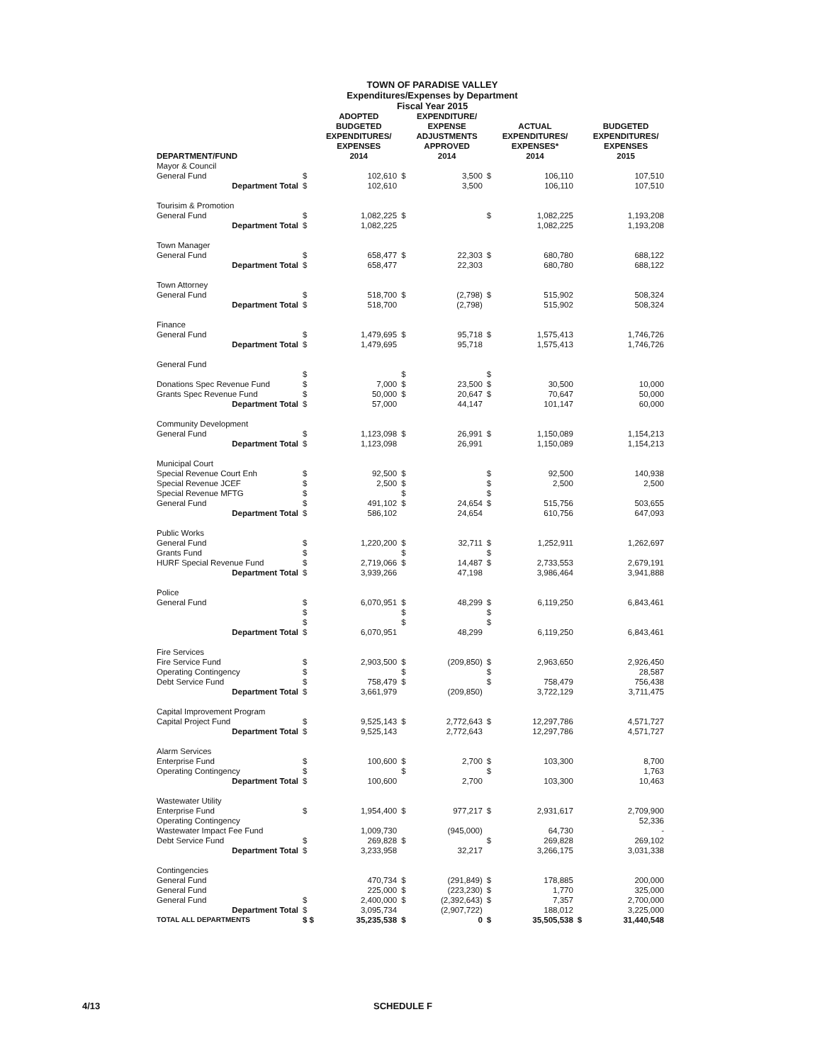TOWN OF PARADISE VALLEY
Expenditures/Expenses by Department
Fiscal Year 2015
| DEPARTMENT/FUND | | ADOPTED BUDGETED EXPENDITURES/ EXPENSES 2014 | | EXPENDITURE/ EXPENSE ADJUSTMENTS APPROVED 2014 | | ACTUAL EXPENDITURES/ EXPENSES* 2014 | | BUDGETED EXPENDITURES/ EXPENSES 2015 |
| --- | --- | --- | --- | --- | --- | --- | --- | --- |
| Mayor & Council | | | | | | | | |
| General Fund | $ | 102,610 | $ | 3,500 | $ | 106,110 | | 107,510 |
| Department Total | $ | 102,610 | | 3,500 | | 106,110 | | 107,510 |
| Tourisim & Promotion | | | | | | | | |
| General Fund | $ | 1,082,225 | $ | | $ | 1,082,225 | | 1,193,208 |
| Department Total | $ | 1,082,225 | | | | 1,082,225 | | 1,193,208 |
| Town Manager | | | | | | | | |
| General Fund | $ | 658,477 | $ | 22,303 | $ | 680,780 | | 688,122 |
| Department Total | $ | 658,477 | | 22,303 | | 680,780 | | 688,122 |
| Town Attorney | | | | | | | | |
| General Fund | $ | 518,700 | $ | (2,798) | $ | 515,902 | | 508,324 |
| Department Total | $ | 518,700 | | (2,798) | | 515,902 | | 508,324 |
| Finance | | | | | | | | |
| General Fund | $ | 1,479,695 | $ | 95,718 | $ | 1,575,413 | | 1,746,726 |
| Department Total | $ | 1,479,695 | | 95,718 | | 1,575,413 | | 1,746,726 |
| General Fund | | | | | | | | |
| | $ | | $ | | $ | | | |
| Donations Spec Revenue Fund | $ | 7,000 | $ | 23,500 | $ | 30,500 | | 10,000 |
| Grants Spec Revenue Fund | $ | 50,000 | $ | 20,647 | $ | 70,647 | | 50,000 |
| Department Total | $ | 57,000 | | 44,147 | | 101,147 | | 60,000 |
| Community Development | | | | | | | | |
| General Fund | $ | 1,123,098 | $ | 26,991 | $ | 1,150,089 | | 1,154,213 |
| Department Total | $ | 1,123,098 | | 26,991 | | 1,150,089 | | 1,154,213 |
| Municipal Court | | | | | | | | |
| Special Revenue Court Enh | $ | 92,500 | $ | | $ | 92,500 | | 140,938 |
| Special Revenue JCEF | $ | 2,500 | $ | | $ | 2,500 | | 2,500 |
| Special Revenue MFTG | $ | | $ | | $ | | | |
| General Fund | $ | 491,102 | $ | 24,654 | $ | 515,756 | | 503,655 |
| Department Total | $ | 586,102 | | 24,654 | | 610,756 | | 647,093 |
| Public Works | | | | | | | | |
| General Fund | $ | 1,220,200 | $ | 32,711 | $ | 1,252,911 | | 1,262,697 |
| Grants Fund | $ | | $ | | $ | | | |
| HURF Special Revenue Fund | $ | 2,719,066 | $ | 14,487 | $ | 2,733,553 | | 2,679,191 |
| Department Total | $ | 3,939,266 | | 47,198 | | 3,986,464 | | 3,941,888 |
| Police | | | | | | | | |
| General Fund | $ | 6,070,951 | $ | 48,299 | $ | 6,119,250 | | 6,843,461 |
| | $ | | $ | | $ | | | |
| | $ | | $ | | $ | | | |
| Department Total | $ | 6,070,951 | | 48,299 | | 6,119,250 | | 6,843,461 |
| Fire Services | | | | | | | | |
| Fire Service Fund | $ | 2,903,500 | $ | (209,850) | $ | 2,963,650 | | 2,926,450 |
| Operating Contingency | $ | | $ | | $ | | | 28,587 |
| Debt Service Fund | $ | 758,479 | $ | | $ | 758,479 | | 756,438 |
| Department Total | $ | 3,661,979 | | (209,850) | | 3,722,129 | | 3,711,475 |
| Capital Improvement Program | | | | | | | | |
| Capital Project Fund | $ | 9,525,143 | $ | 2,772,643 | $ | 12,297,786 | | 4,571,727 |
| Department Total | $ | 9,525,143 | | 2,772,643 | | 12,297,786 | | 4,571,727 |
| Alarm Services | | | | | | | | |
| Enterprise Fund | $ | 100,600 | $ | 2,700 | $ | 103,300 | | 8,700 |
| Operating Contingency | $ | | $ | | $ | | | 1,763 |
| Department Total | $ | 100,600 | | 2,700 | | 103,300 | | 10,463 |
| Wastewater Utility | | | | | | | | |
| Enterprise Fund | $ | 1,954,400 | $ | 977,217 | $ | 2,931,617 | | 2,709,900 |
| Operating Contingency | | | | | | | | 52,336 |
| Wastewater Impact Fee Fund | | 1,009,730 | | (945,000) | | 64,730 | | - |
| Debt Service Fund | $ | 269,828 | $ | | $ | 269,828 | | 269,102 |
| Department Total | $ | 3,233,958 | | 32,217 | | 3,266,175 | | 3,031,338 |
| Contingencies | | | | | | | | |
| General Fund | | 470,734 | $ | (291,849) | $ | 178,885 | | 200,000 |
| General Fund | | 225,000 | $ | (223,230) | $ | 1,770 | | 325,000 |
| General Fund | $ | 2,400,000 | $ | (2,392,643) | $ | 7,357 | | 2,700,000 |
| Department Total | $ | 3,095,734 | | (2,907,722) | | 188,012 | | 3,225,000 |
| TOTAL ALL DEPARTMENTS | $ $ | 35,235,538 | $ | 0 | $ | 35,505,538 | $ | 31,440,548 |
4/13 SCHEDULE F